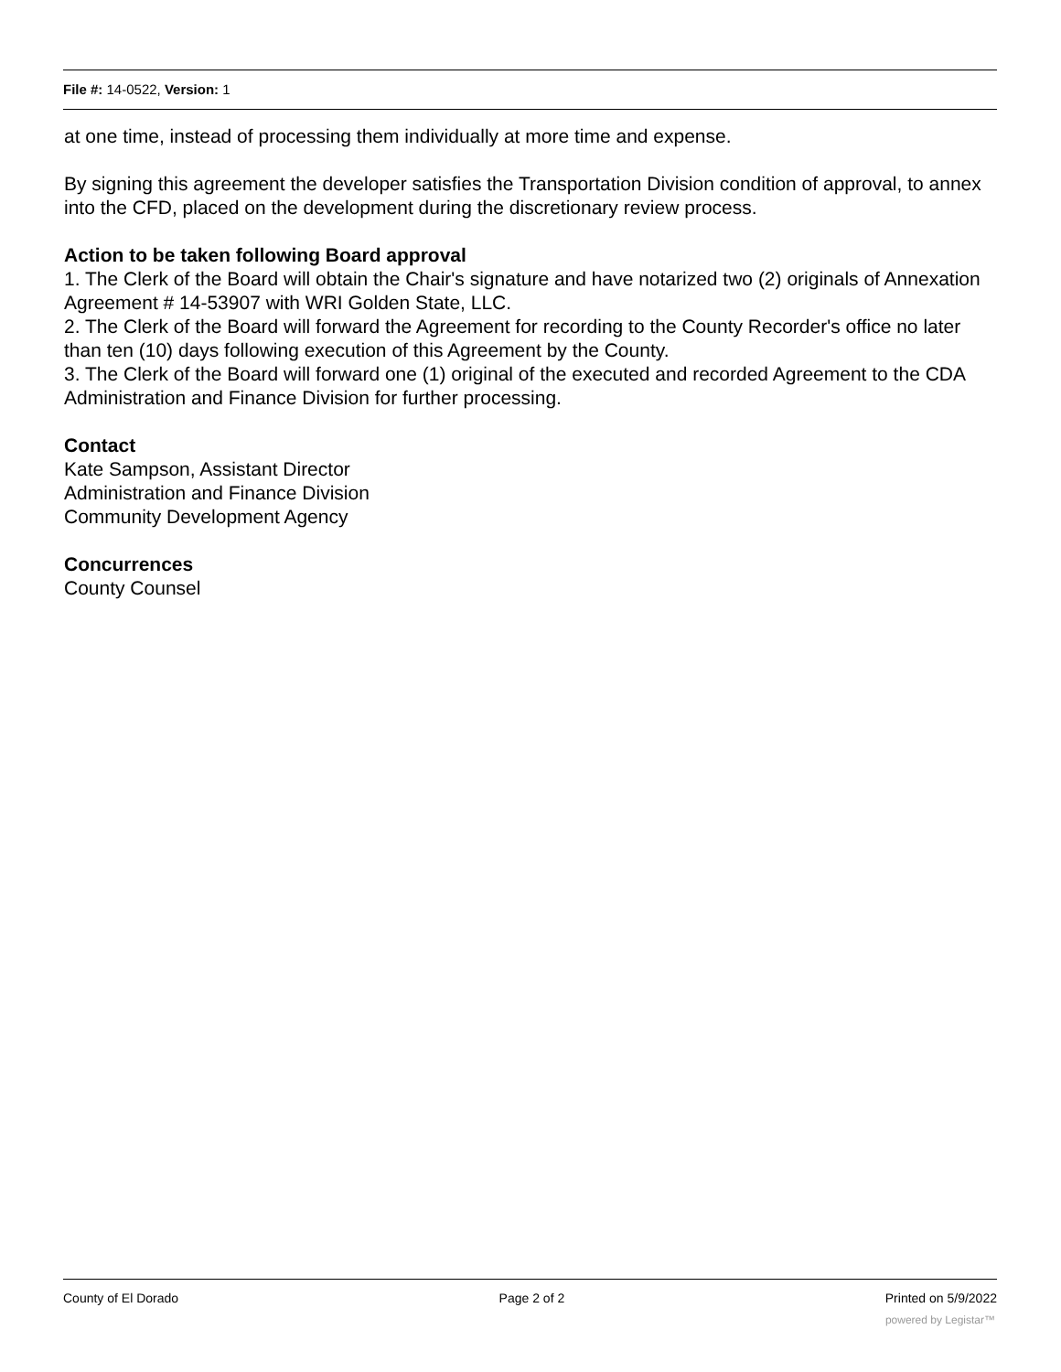File #: 14-0522, Version: 1
at one time, instead of processing them individually at more time and expense.
By signing this agreement the developer satisfies the Transportation Division condition of approval, to annex into the CFD, placed on the development during the discretionary review process.
Action to be taken following Board approval
1. The Clerk of the Board will obtain the Chair's signature and have notarized two (2) originals of Annexation Agreement # 14-53907 with WRI Golden State, LLC.
2. The Clerk of the Board will forward the Agreement for recording to the County Recorder's office no later than ten (10) days following execution of this Agreement by the County.
3. The Clerk of the Board will forward one (1) original of the executed and recorded Agreement to the CDA Administration and Finance Division for further processing.
Contact
Kate Sampson, Assistant Director
Administration and Finance Division
Community Development Agency
Concurrences
County Counsel
County of El Dorado Page 2 of 2 Printed on 5/9/2022
powered by Legistar™